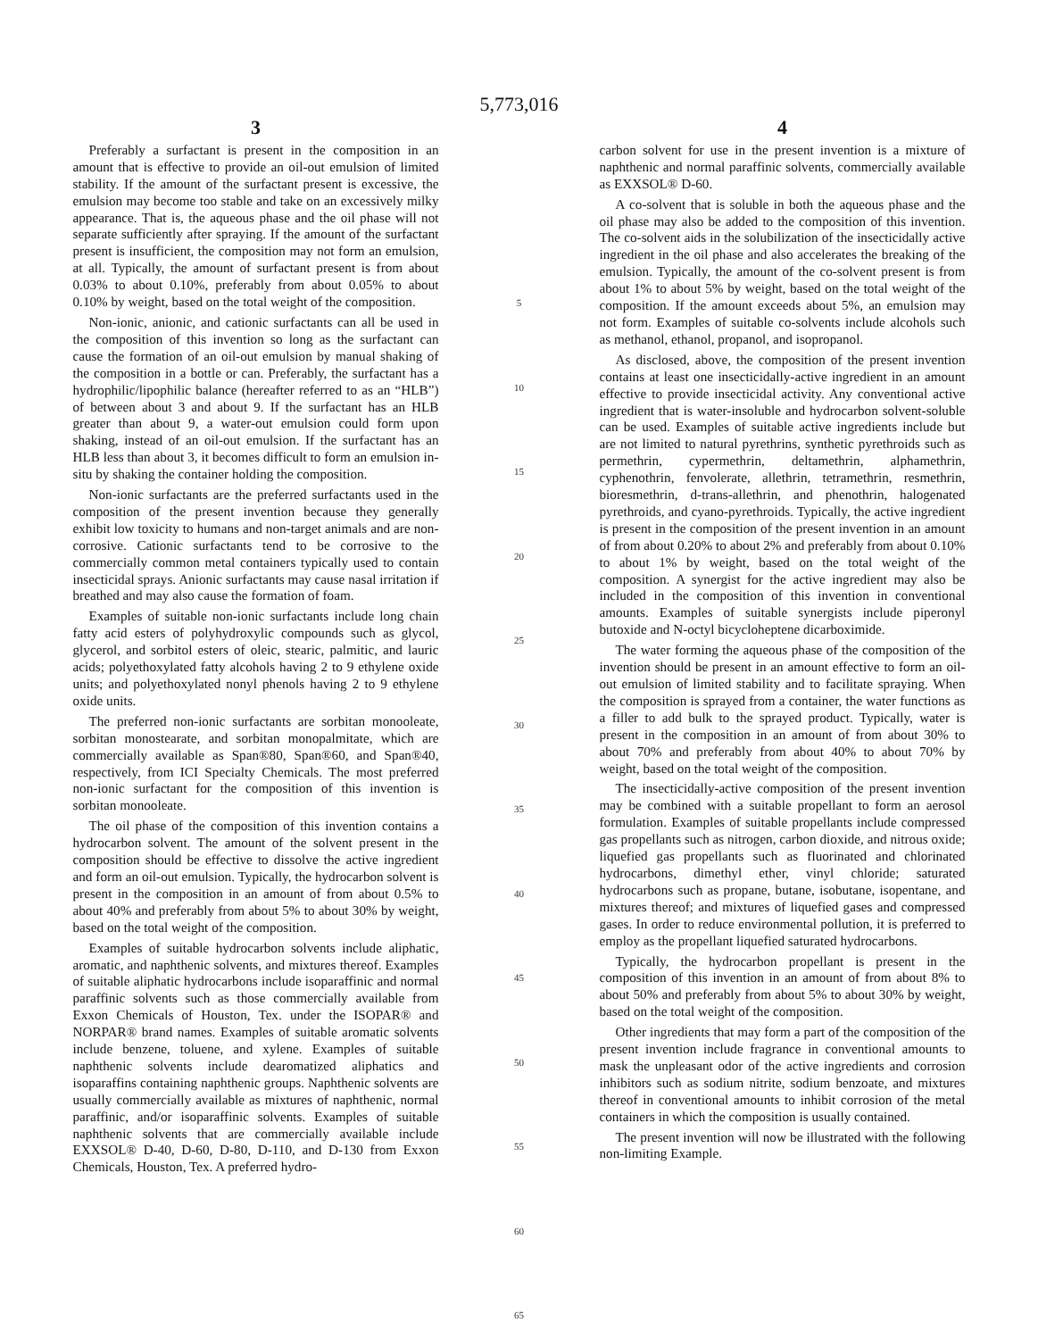5,773,016
3
Preferably a surfactant is present in the composition in an amount that is effective to provide an oil-out emulsion of limited stability. If the amount of the surfactant present is excessive, the emulsion may become too stable and take on an excessively milky appearance. That is, the aqueous phase and the oil phase will not separate sufficiently after spraying. If the amount of the surfactant present is insufficient, the composition may not form an emulsion, at all. Typically, the amount of surfactant present is from about 0.03% to about 0.10%, preferably from about 0.05% to about 0.10% by weight, based on the total weight of the composition.
Non-ionic, anionic, and cationic surfactants can all be used in the composition of this invention so long as the surfactant can cause the formation of an oil-out emulsion by manual shaking of the composition in a bottle or can. Preferably, the surfactant has a hydrophilic/lipophilic balance (hereafter referred to as an “HLB”) of between about 3 and about 9. If the surfactant has an HLB greater than about 9, a water-out emulsion could form upon shaking, instead of an oil-out emulsion. If the surfactant has an HLB less than about 3, it becomes difficult to form an emulsion in-situ by shaking the container holding the composition.
Non-ionic surfactants are the preferred surfactants used in the composition of the present invention because they generally exhibit low toxicity to humans and non-target animals and are non-corrosive. Cationic surfactants tend to be corrosive to the commercially common metal containers typically used to contain insecticidal sprays. Anionic surfactants may cause nasal irritation if breathed and may also cause the formation of foam.
Examples of suitable non-ionic surfactants include long chain fatty acid esters of polyhydroxylic compounds such as glycol, glycerol, and sorbitol esters of oleic, stearic, palmitic, and lauric acids; polyethoxylated fatty alcohols having 2 to 9 ethylene oxide units; and polyethoxylated nonyl phenols having 2 to 9 ethylene oxide units.
The preferred non-ionic surfactants are sorbitan monooleate, sorbitan monostearate, and sorbitan monopalmitate, which are commercially available as Span®80, Span®60, and Span®40, respectively, from ICI Specialty Chemicals. The most preferred non-ionic surfactant for the composition of this invention is sorbitan monooleate.
The oil phase of the composition of this invention contains a hydrocarbon solvent. The amount of the solvent present in the composition should be effective to dissolve the active ingredient and form an oil-out emulsion. Typically, the hydrocarbon solvent is present in the composition in an amount of from about 0.5% to about 40% and preferably from about 5% to about 30% by weight, based on the total weight of the composition.
Examples of suitable hydrocarbon solvents include aliphatic, aromatic, and naphthenic solvents, and mixtures thereof. Examples of suitable aliphatic hydrocarbons include isoparaffinic and normal paraffinic solvents such as those commercially available from Exxon Chemicals of Houston, Tex. under the ISOPAR® and NORPAR® brand names. Examples of suitable aromatic solvents include benzene, toluene, and xylene. Examples of suitable naphthenic solvents include dearomatized aliphatics and isoparaffins containing naphthenic groups. Naphthenic solvents are usually commercially available as mixtures of naphthenic, normal paraffinic, and/or isoparaffinic solvents. Examples of suitable naphthenic solvents that are commercially available include EXXSOL® D-40, D-60, D-80, D-110, and D-130 from Exxon Chemicals, Houston, Tex. A preferred hydro-
5
10
15
20
25
30
35
40
45
50
55
60
65
4
carbon solvent for use in the present invention is a mixture of naphthenic and normal paraffinic solvents, commercially available as EXXSOL® D-60.
A co-solvent that is soluble in both the aqueous phase and the oil phase may also be added to the composition of this invention. The co-solvent aids in the solubilization of the insecticidally active ingredient in the oil phase and also accelerates the breaking of the emulsion. Typically, the amount of the co-solvent present is from about 1% to about 5% by weight, based on the total weight of the composition. If the amount exceeds about 5%, an emulsion may not form. Examples of suitable co-solvents include alcohols such as methanol, ethanol, propanol, and isopropanol.
As disclosed, above, the composition of the present invention contains at least one insecticidally-active ingredient in an amount effective to provide insecticidal activity. Any conventional active ingredient that is water-insoluble and hydrocarbon solvent-soluble can be used. Examples of suitable active ingredients include but are not limited to natural pyrethrins, synthetic pyrethroids such as permethrin, cypermethrin, deltamethrin, alphamethrin, cyphenothrin, fenvolerate, allethrin, tetramethrin, resmethrin, bioresmethrin, d-trans-allethrin, and phenothrin, halogenated pyrethroids, and cyano-pyrethroids. Typically, the active ingredient is present in the composition of the present invention in an amount of from about 0.20% to about 2% and preferably from about 0.10% to about 1% by weight, based on the total weight of the composition. A synergist for the active ingredient may also be included in the composition of this invention in conventional amounts. Examples of suitable synergists include piperonyl butoxide and N-octyl bicycloheptene dicarboximide.
The water forming the aqueous phase of the composition of the invention should be present in an amount effective to form an oil-out emulsion of limited stability and to facilitate spraying. When the composition is sprayed from a container, the water functions as a filler to add bulk to the sprayed product. Typically, water is present in the composition in an amount of from about 30% to about 70% and preferably from about 40% to about 70% by weight, based on the total weight of the composition.
The insecticidally-active composition of the present invention may be combined with a suitable propellant to form an aerosol formulation. Examples of suitable propellants include compressed gas propellants such as nitrogen, carbon dioxide, and nitrous oxide; liquefied gas propellants such as fluorinated and chlorinated hydrocarbons, dimethyl ether, vinyl chloride; saturated hydrocarbons such as propane, butane, isobutane, isopentane, and mixtures thereof; and mixtures of liquefied gases and compressed gases. In order to reduce environmental pollution, it is preferred to employ as the propellant liquefied saturated hydrocarbons.
Typically, the hydrocarbon propellant is present in the composition of this invention in an amount of from about 8% to about 50% and preferably from about 5% to about 30% by weight, based on the total weight of the composition.
Other ingredients that may form a part of the composition of the present invention include fragrance in conventional amounts to mask the unpleasant odor of the active ingredients and corrosion inhibitors such as sodium nitrite, sodium benzoate, and mixtures thereof in conventional amounts to inhibit corrosion of the metal containers in which the composition is usually contained.
The present invention will now be illustrated with the following non-limiting Example.